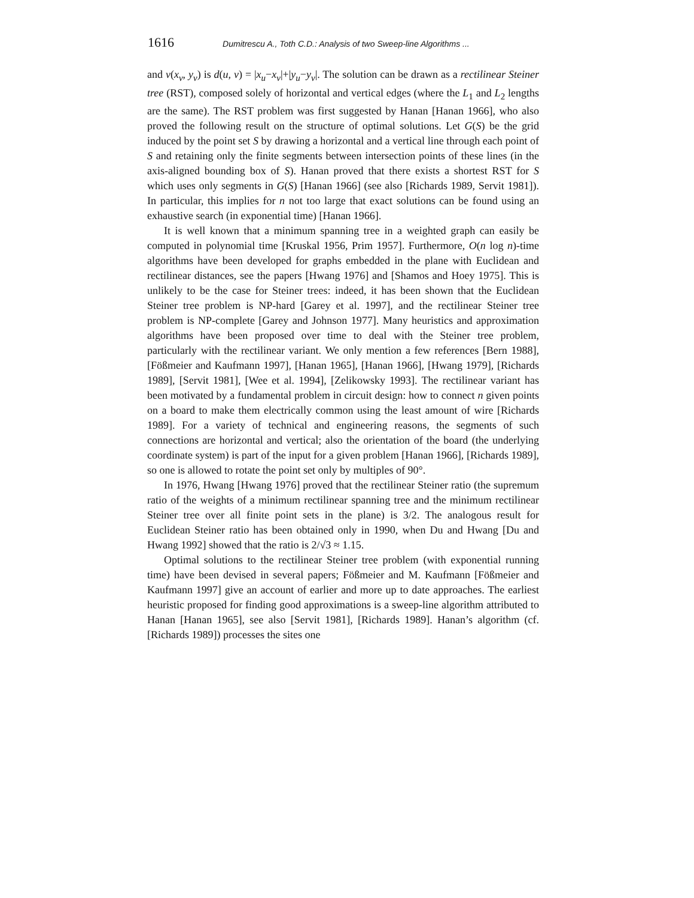1616 Dumitrescu A., Toth C.D.: Analysis of two Sweep-line Algorithms ...
and v(x<sub>v</sub>, y<sub>v</sub>) is d(u, v) = |x<sub>u</sub>−x<sub>v</sub>|+|y<sub>u</sub>−y<sub>v</sub>|. The solution can be drawn as a rectilinear Steiner tree (RST), composed solely of horizontal and vertical edges (where the L<sub>1</sub> and L<sub>2</sub> lengths are the same). The RST problem was first suggested by Hanan [Hanan 1966], who also proved the following result on the structure of optimal solutions. Let G(S) be the grid induced by the point set S by drawing a horizontal and a vertical line through each point of S and retaining only the finite segments between intersection points of these lines (in the axis-aligned bounding box of S). Hanan proved that there exists a shortest RST for S which uses only segments in G(S) [Hanan 1966] (see also [Richards 1989, Servit 1981]). In particular, this implies for n not too large that exact solutions can be found using an exhaustive search (in exponential time) [Hanan 1966].
It is well known that a minimum spanning tree in a weighted graph can easily be computed in polynomial time [Kruskal 1956, Prim 1957]. Furthermore, O(n log n)-time algorithms have been developed for graphs embedded in the plane with Euclidean and rectilinear distances, see the papers [Hwang 1976] and [Shamos and Hoey 1975]. This is unlikely to be the case for Steiner trees: indeed, it has been shown that the Euclidean Steiner tree problem is NP-hard [Garey et al. 1997], and the rectilinear Steiner tree problem is NP-complete [Garey and Johnson 1977]. Many heuristics and approximation algorithms have been proposed over time to deal with the Steiner tree problem, particularly with the rectilinear variant. We only mention a few references [Bern 1988], [Fößmeier and Kaufmann 1997], [Hanan 1965], [Hanan 1966], [Hwang 1979], [Richards 1989], [Servit 1981], [Wee et al. 1994], [Zelikowsky 1993]. The rectilinear variant has been motivated by a fundamental problem in circuit design: how to connect n given points on a board to make them electrically common using the least amount of wire [Richards 1989]. For a variety of technical and engineering reasons, the segments of such connections are horizontal and vertical; also the orientation of the board (the underlying coordinate system) is part of the input for a given problem [Hanan 1966], [Richards 1989], so one is allowed to rotate the point set only by multiples of 90°.
In 1976, Hwang [Hwang 1976] proved that the rectilinear Steiner ratio (the supremum ratio of the weights of a minimum rectilinear spanning tree and the minimum rectilinear Steiner tree over all finite point sets in the plane) is 3/2. The analogous result for Euclidean Steiner ratio has been obtained only in 1990, when Du and Hwang [Du and Hwang 1992] showed that the ratio is 2/√3 ≈ 1.15.
Optimal solutions to the rectilinear Steiner tree problem (with exponential running time) have been devised in several papers; Fößmeier and M. Kaufmann [Fößmeier and Kaufmann 1997] give an account of earlier and more up to date approaches. The earliest heuristic proposed for finding good approximations is a sweep-line algorithm attributed to Hanan [Hanan 1965], see also [Servit 1981], [Richards 1989]. Hanan’s algorithm (cf. [Richards 1989]) processes the sites one